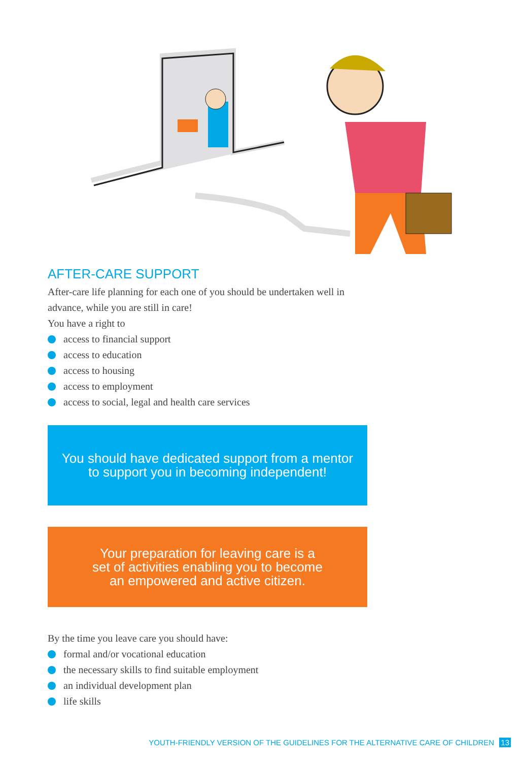AFTER-CARE SUPPORT
After-care life planning for each one of you should be undertaken well in advance, while you are still in care!
You have a right to
access to financial support
access to education
access to housing
access to employment
access to social, legal and health care services
You should have dedicated support from a mentor
to support you in becoming independent!
Your preparation for leaving care is a
set of activities enabling you to become
an empowered and active citizen.
By the time you leave care you should have:
formal and/or vocational education
the necessary skills to find suitable employment
an individual development plan
life skills
YOUTH-FRIENDLY VERSION OF THE GUIDELINES FOR THE ALTERNATIVE CARE OF CHILDREN 13